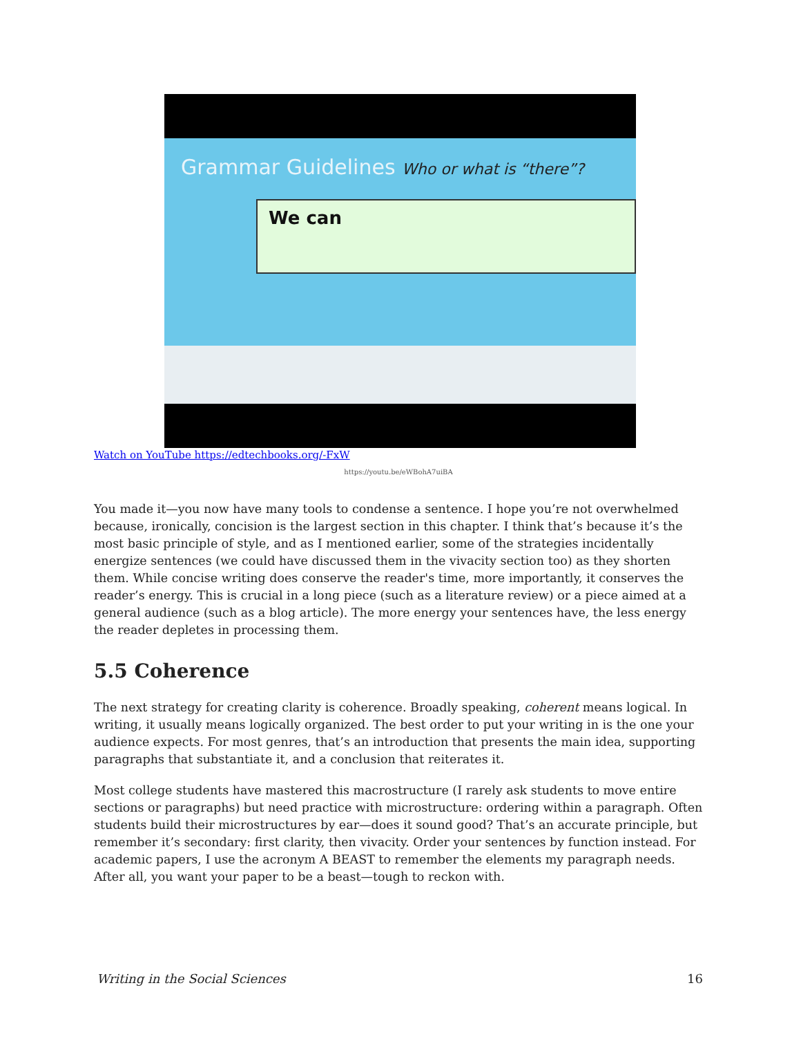Grammar Guidelines Who or what is “there”?
We can
Watch on YouTube https://edtechbooks.org/-FxW
https://youtu.be/eWBohA7uiBA
You made it—you now have many tools to condense a sentence. I hope you’re not overwhelmed because, ironically, concision is the largest section in this chapter. I think that’s because it’s the most basic principle of style, and as I mentioned earlier, some of the strategies incidentally energize sentences (we could have discussed them in the vivacity section too) as they shorten them. While concise writing does conserve the reader's time, more importantly, it conserves the reader’s energy. This is crucial in a long piece (such as a literature review) or a piece aimed at a general audience (such as a blog article). The more energy your sentences have, the less energy the reader depletes in processing them.
5.5 Coherence
The next strategy for creating clarity is coherence. Broadly speaking, coherent means logical. In writing, it usually means logically organized. The best order to put your writing in is the one your audience expects. For most genres, that’s an introduction that presents the main idea, supporting paragraphs that substantiate it, and a conclusion that reiterates it.
Most college students have mastered this macrostructure (I rarely ask students to move entire sections or paragraphs) but need practice with microstructure: ordering within a paragraph. Often students build their microstructures by ear—does it sound good? That’s an accurate principle, but remember it’s secondary: first clarity, then vivacity. Order your sentences by function instead. For academic papers, I use the acronym A BEAST to remember the elements my paragraph needs. After all, you want your paper to be a beast—tough to reckon with.
Writing in the Social Sciences 16